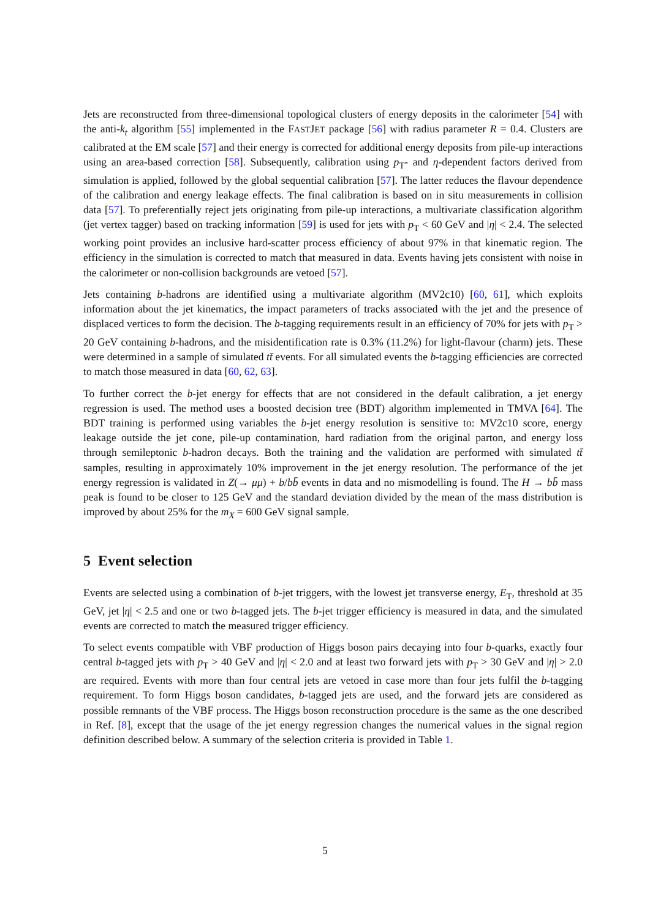Jets are reconstructed from three-dimensional topological clusters of energy deposits in the calorimeter [54] with the anti-k<sub>t</sub> algorithm [55] implemented in the FASTJET package [56] with radius parameter R = 0.4. Clusters are calibrated at the EM scale [57] and their energy is corrected for additional energy deposits from pile-up interactions using an area-based correction [58]. Subsequently, calibration using p<sub>T</sub>- and η-dependent factors derived from simulation is applied, followed by the global sequential calibration [57]. The latter reduces the flavour dependence of the calibration and energy leakage effects. The final calibration is based on in situ measurements in collision data [57]. To preferentially reject jets originating from pile-up interactions, a multivariate classification algorithm (jet vertex tagger) based on tracking information [59] is used for jets with p<sub>T</sub> < 60 GeV and |η| < 2.4. The selected working point provides an inclusive hard-scatter process efficiency of about 97% in that kinematic region. The efficiency in the simulation is corrected to match that measured in data. Events having jets consistent with noise in the calorimeter or non-collision backgrounds are vetoed [57].
Jets containing b-hadrons are identified using a multivariate algorithm (MV2c10) [60, 61], which exploits information about the jet kinematics, the impact parameters of tracks associated with the jet and the presence of displaced vertices to form the decision. The b-tagging requirements result in an efficiency of 70% for jets with p<sub>T</sub> > 20 GeV containing b-hadrons, and the misidentification rate is 0.3% (11.2%) for light-flavour (charm) jets. These were determined in a sample of simulated tt̄ events. For all simulated events the b-tagging efficiencies are corrected to match those measured in data [60, 62, 63].
To further correct the b-jet energy for effects that are not considered in the default calibration, a jet energy regression is used. The method uses a boosted decision tree (BDT) algorithm implemented in TMVA [64]. The BDT training is performed using variables the b-jet energy resolution is sensitive to: MV2c10 score, energy leakage outside the jet cone, pile-up contamination, hard radiation from the original parton, and energy loss through semileptonic b-hadron decays. Both the training and the validation are performed with simulated tt̄ samples, resulting in approximately 10% improvement in the jet energy resolution. The performance of the jet energy regression is validated in Z(→ μμ) + b/bb̄ events in data and no mismodelling is found. The H → bb̄ mass peak is found to be closer to 125 GeV and the standard deviation divided by the mean of the mass distribution is improved by about 25% for the m<sub>X</sub> = 600 GeV signal sample.
5 Event selection
Events are selected using a combination of b-jet triggers, with the lowest jet transverse energy, E<sub>T</sub>, threshold at 35 GeV, jet |η| < 2.5 and one or two b-tagged jets. The b-jet trigger efficiency is measured in data, and the simulated events are corrected to match the measured trigger efficiency.
To select events compatible with VBF production of Higgs boson pairs decaying into four b-quarks, exactly four central b-tagged jets with p<sub>T</sub> > 40 GeV and |η| < 2.0 and at least two forward jets with p<sub>T</sub> > 30 GeV and |η| > 2.0 are required. Events with more than four central jets are vetoed in case more than four jets fulfil the b-tagging requirement. To form Higgs boson candidates, b-tagged jets are used, and the forward jets are considered as possible remnants of the VBF process. The Higgs boson reconstruction procedure is the same as the one described in Ref. [8], except that the usage of the jet energy regression changes the numerical values in the signal region definition described below. A summary of the selection criteria is provided in Table 1.
5